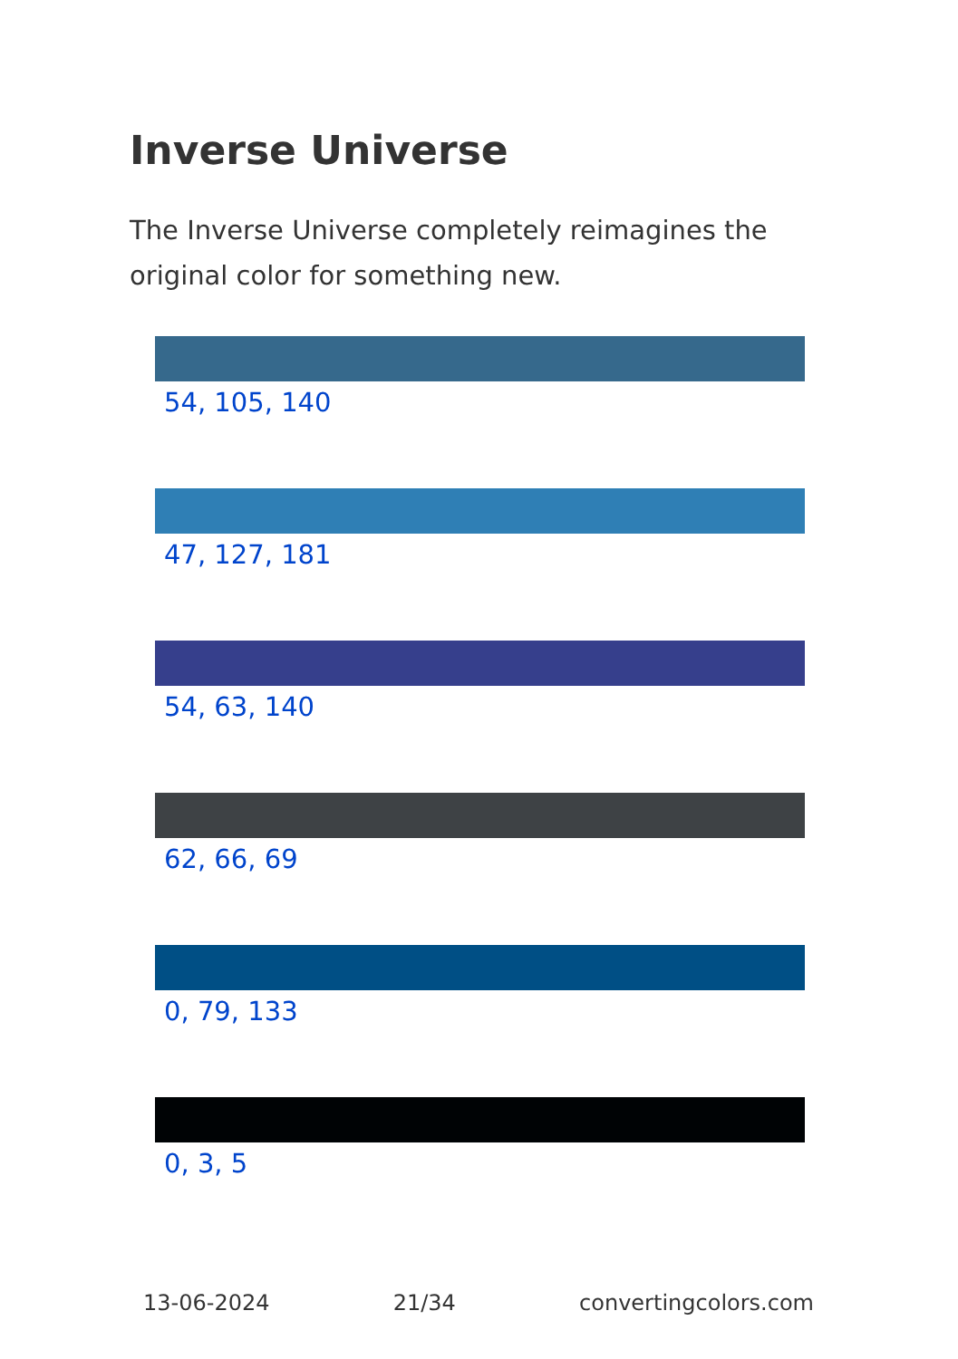Inverse Universe
The Inverse Universe completely reimagines the original color for something new.
54, 105, 140
47, 127, 181
54, 63, 140
62, 66, 69
0, 79, 133
0, 3, 5
13-06-2024 21/34 convertingcolors.com